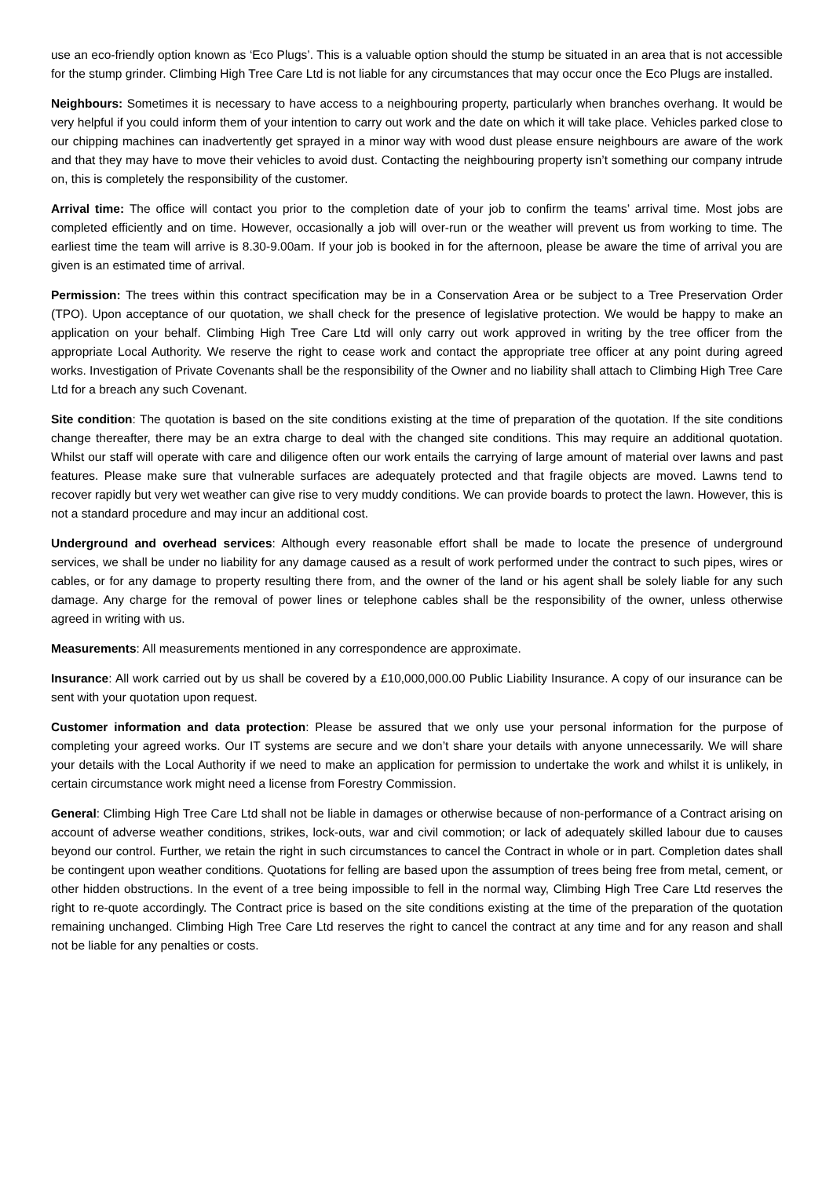use an eco-friendly option known as ‘Eco Plugs’. This is a valuable option should the stump be situated in an area that is not accessible for the stump grinder. Climbing High Tree Care Ltd is not liable for any circumstances that may occur once the Eco Plugs are installed.
Neighbours: Sometimes it is necessary to have access to a neighbouring property, particularly when branches overhang. It would be very helpful if you could inform them of your intention to carry out work and the date on which it will take place. Vehicles parked close to our chipping machines can inadvertently get sprayed in a minor way with wood dust please ensure neighbours are aware of the work and that they may have to move their vehicles to avoid dust. Contacting the neighbouring property isn’t something our company intrude on, this is completely the responsibility of the customer.
Arrival time: The office will contact you prior to the completion date of your job to confirm the teams’ arrival time. Most jobs are completed efficiently and on time. However, occasionally a job will over-run or the weather will prevent us from working to time. The earliest time the team will arrive is 8.30-9.00am. If your job is booked in for the afternoon, please be aware the time of arrival you are given is an estimated time of arrival.
Permission: The trees within this contract specification may be in a Conservation Area or be subject to a Tree Preservation Order (TPO). Upon acceptance of our quotation, we shall check for the presence of legislative protection. We would be happy to make an application on your behalf. Climbing High Tree Care Ltd will only carry out work approved in writing by the tree officer from the appropriate Local Authority. We reserve the right to cease work and contact the appropriate tree officer at any point during agreed works. Investigation of Private Covenants shall be the responsibility of the Owner and no liability shall attach to Climbing High Tree Care Ltd for a breach any such Covenant.
Site condition: The quotation is based on the site conditions existing at the time of preparation of the quotation. If the site conditions change thereafter, there may be an extra charge to deal with the changed site conditions. This may require an additional quotation. Whilst our staff will operate with care and diligence often our work entails the carrying of large amount of material over lawns and past features. Please make sure that vulnerable surfaces are adequately protected and that fragile objects are moved. Lawns tend to recover rapidly but very wet weather can give rise to very muddy conditions. We can provide boards to protect the lawn. However, this is not a standard procedure and may incur an additional cost.
Underground and overhead services: Although every reasonable effort shall be made to locate the presence of underground services, we shall be under no liability for any damage caused as a result of work performed under the contract to such pipes, wires or cables, or for any damage to property resulting there from, and the owner of the land or his agent shall be solely liable for any such damage. Any charge for the removal of power lines or telephone cables shall be the responsibility of the owner, unless otherwise agreed in writing with us.
Measurements: All measurements mentioned in any correspondence are approximate.
Insurance: All work carried out by us shall be covered by a £10,000,000.00 Public Liability Insurance. A copy of our insurance can be sent with your quotation upon request.
Customer information and data protection: Please be assured that we only use your personal information for the purpose of completing your agreed works. Our IT systems are secure and we don’t share your details with anyone unnecessarily. We will share your details with the Local Authority if we need to make an application for permission to undertake the work and whilst it is unlikely, in certain circumstance work might need a license from Forestry Commission.
General: Climbing High Tree Care Ltd shall not be liable in damages or otherwise because of non-performance of a Contract arising on account of adverse weather conditions, strikes, lock-outs, war and civil commotion; or lack of adequately skilled labour due to causes beyond our control. Further, we retain the right in such circumstances to cancel the Contract in whole or in part. Completion dates shall be contingent upon weather conditions. Quotations for felling are based upon the assumption of trees being free from metal, cement, or other hidden obstructions. In the event of a tree being impossible to fell in the normal way, Climbing High Tree Care Ltd reserves the right to re-quote accordingly. The Contract price is based on the site conditions existing at the time of the preparation of the quotation remaining unchanged. Climbing High Tree Care Ltd reserves the right to cancel the contract at any time and for any reason and shall not be liable for any penalties or costs.